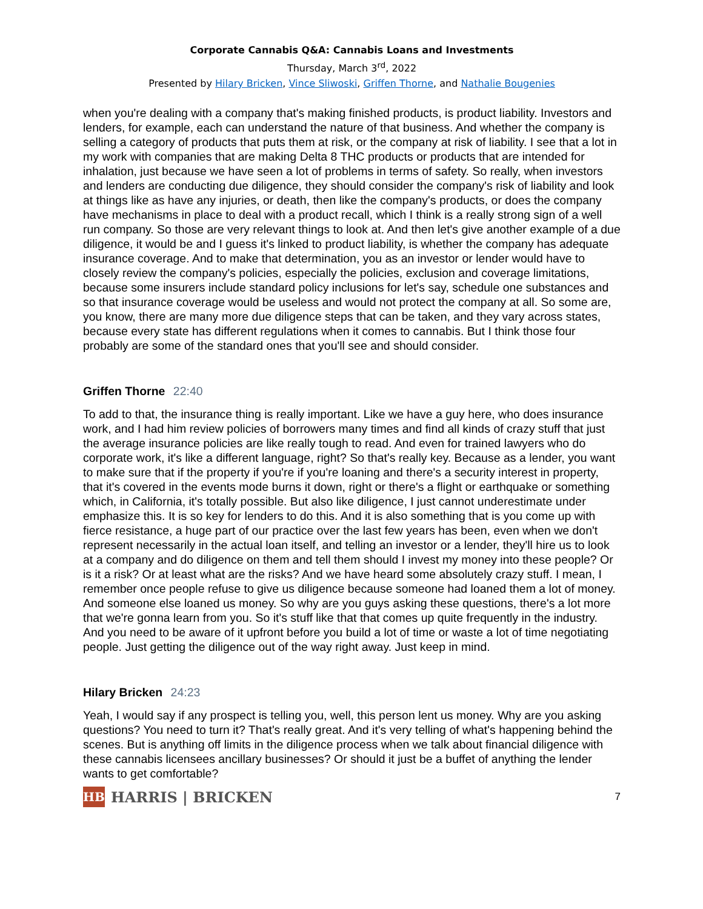Corporate Cannabis Q&A: Cannabis Loans and Investments
Thursday, March 3<sup>rd</sup>, 2022
Presented by Hilary Bricken, Vince Sliwoski, Griffen Thorne, and Nathalie Bougenies
when you're dealing with a company that's making finished products, is product liability. Investors and lenders, for example, each can understand the nature of that business. And whether the company is selling a category of products that puts them at risk, or the company at risk of liability. I see that a lot in my work with companies that are making Delta 8 THC products or products that are intended for inhalation, just because we have seen a lot of problems in terms of safety. So really, when investors and lenders are conducting due diligence, they should consider the company's risk of liability and look at things like as have any injuries, or death, then like the company's products, or does the company have mechanisms in place to deal with a product recall, which I think is a really strong sign of a well run company. So those are very relevant things to look at. And then let's give another example of a due diligence, it would be and I guess it's linked to product liability, is whether the company has adequate insurance coverage. And to make that determination, you as an investor or lender would have to closely review the company's policies, especially the policies, exclusion and coverage limitations, because some insurers include standard policy inclusions for let's say, schedule one substances and so that insurance coverage would be useless and would not protect the company at all. So some are, you know, there are many more due diligence steps that can be taken, and they vary across states, because every state has different regulations when it comes to cannabis. But I think those four probably are some of the standard ones that you'll see and should consider.
Griffen Thorne 22:40
To add to that, the insurance thing is really important. Like we have a guy here, who does insurance work, and I had him review policies of borrowers many times and find all kinds of crazy stuff that just the average insurance policies are like really tough to read. And even for trained lawyers who do corporate work, it's like a different language, right? So that's really key. Because as a lender, you want to make sure that if the property if you're if you're loaning and there's a security interest in property, that it's covered in the events mode burns it down, right or there's a flight or earthquake or something which, in California, it's totally possible. But also like diligence, I just cannot underestimate under emphasize this. It is so key for lenders to do this. And it is also something that is you come up with fierce resistance, a huge part of our practice over the last few years has been, even when we don't represent necessarily in the actual loan itself, and telling an investor or a lender, they'll hire us to look at a company and do diligence on them and tell them should I invest my money into these people? Or is it a risk? Or at least what are the risks? And we have heard some absolutely crazy stuff. I mean, I remember once people refuse to give us diligence because someone had loaned them a lot of money. And someone else loaned us money. So why are you guys asking these questions, there's a lot more that we're gonna learn from you. So it's stuff like that that comes up quite frequently in the industry. And you need to be aware of it upfront before you build a lot of time or waste a lot of time negotiating people. Just getting the diligence out of the way right away. Just keep in mind.
Hilary Bricken 24:23
Yeah, I would say if any prospect is telling you, well, this person lent us money. Why are you asking questions? You need to turn it? That's really great. And it's very telling of what's happening behind the scenes. But is anything off limits in the diligence process when we talk about financial diligence with these cannabis licensees ancillary businesses? Or should it just be a buffet of anything the lender wants to get comfortable?
HB
HARRIS | BRICKEN
7